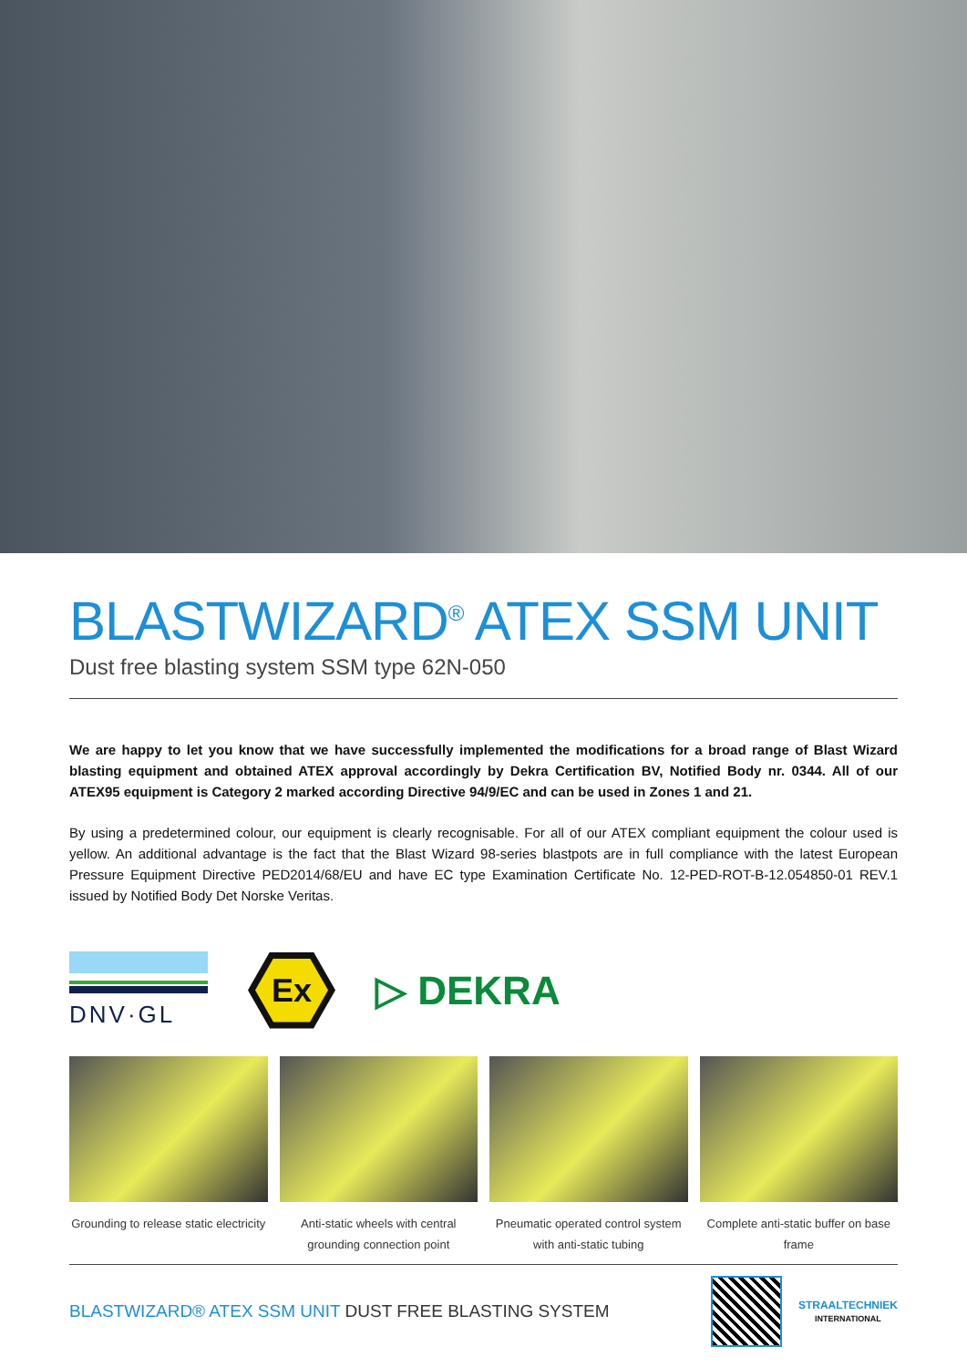BLASTWIZARD<sup>®</sup> ATEX SSM UNIT
Dust free blasting system SSM type 62N-050
We are happy to let you know that we have successfully implemented the modifications for a broad range of Blast Wizard blasting equipment and obtained ATEX approval accordingly by Dekra Certification BV, Notified Body nr. 0344. All of our ATEX95 equipment is Category 2 marked according Directive 94/9/EC and can be used in Zones 1 and 21.
By using a predetermined colour, our equipment is clearly recognisable. For all of our ATEX compliant equipment the colour used is yellow. An additional advantage is the fact that the Blast Wizard 98-series blastpots are in full compliance with the latest European Pressure Equipment Directive PED2014/68/EU and have EC type Examination Certificate No. 12-PED-ROT-B-12.054850-01 REV.1 issued by Notified Body Det Norske Veritas.
DNV·GL
Ex
▷ DEKRA
Grounding to release static electricity
Anti-static wheels with central grounding connection point
Pneumatic operated control system with anti-static tubing
Complete anti-static buffer on base frame
BLASTWIZARD® ATEX SSM UNIT DUST FREE BLASTING SYSTEM
STRAALTECHNIEK
INTERNATIONAL